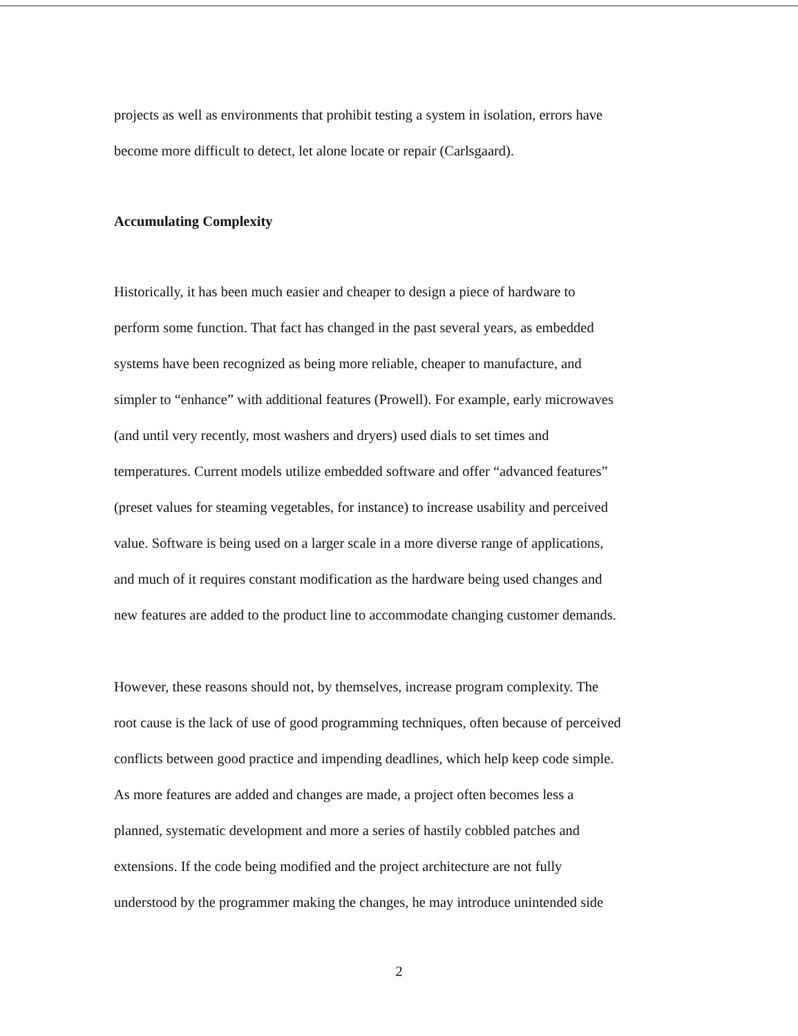projects as well as environments that prohibit testing a system in isolation, errors have
become more difficult to detect, let alone locate or repair (Carlsgaard).
Accumulating Complexity
Historically, it has been much easier and cheaper to design a piece of hardware to
perform some function. That fact has changed in the past several years, as embedded
systems have been recognized as being more reliable, cheaper to manufacture, and
simpler to “enhance” with additional features (Prowell). For example, early microwaves
(and until very recently, most washers and dryers) used dials to set times and
temperatures. Current models utilize embedded software and offer “advanced features”
(preset values for steaming vegetables, for instance) to increase usability and perceived
value. Software is being used on a larger scale in a more diverse range of applications,
and much of it requires constant modification as the hardware being used changes and
new features are added to the product line to accommodate changing customer demands.
However, these reasons should not, by themselves, increase program complexity. The
root cause is the lack of use of good programming techniques, often because of perceived
conflicts between good practice and impending deadlines, which help keep code simple.
As more features are added and changes are made, a project often becomes less a
planned, systematic development and more a series of hastily cobbled patches and
extensions. If the code being modified and the project architecture are not fully
understood by the programmer making the changes, he may introduce unintended side
2